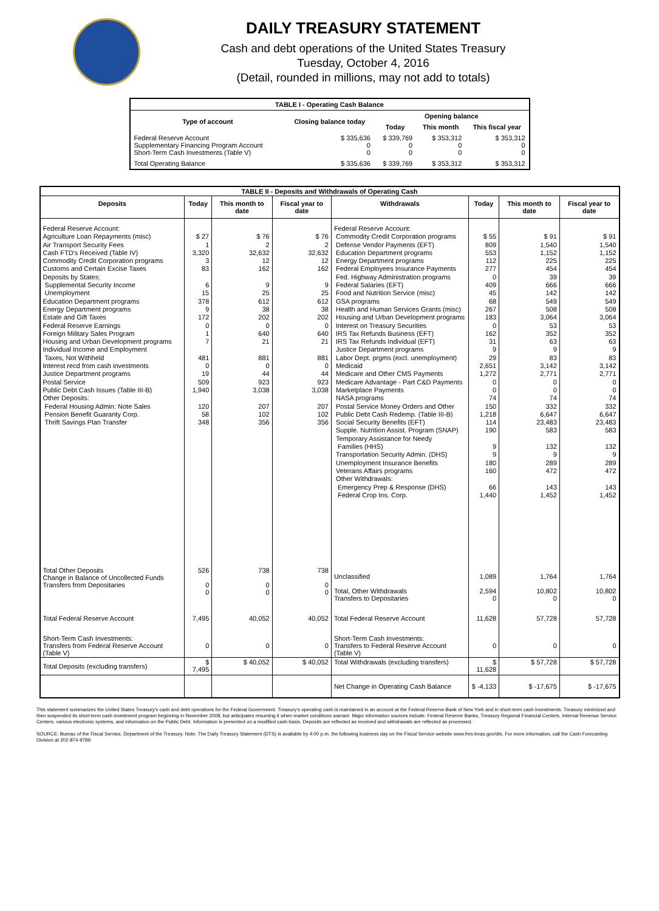DAILY TREASURY STATEMENT
Cash and debt operations of the United States Treasury
Tuesday, October 4, 2016
(Detail, rounded in millions, may not add to totals)
| TABLE I - Operating Cash Balance | | | | |
| Type of account | Closing balance today | Opening balance | | |
| | | Today | This month | This fiscal year |
| Federal Reserve Account Supplementary Financing Program Account Short-Term Cash Investments (Table V) | $ 335,636 0 0 | $ 339,769 0 0 | $ 353,312 0 0 | $ 353,312 0 0 |
| Total Operating Balance | $ 335,636 | $ 339,769 | $ 353,312 | $ 353,312 |
| TABLE II - Deposits and Withdrawals of Operating Cash | | | | | | | |
| Deposits | Today | This month to date | Fiscal year to date | Withdrawals | Today | This month to date | Fiscal year to date |
| Federal Reserve Account: Agriculture Loan Repayments (misc) Air Transport Security Fees Cash FTD's Received (Table IV) Commodity Credit Corporation programs Customs and Certain Excise Taxes Deposits by States: Supplemental Security Income Unemployment Education Department programs Energy Department programs Estate and Gift Taxes Federal Reserve Earnings Foreign Military Sales Program Housing and Urban Development programs Individual Income and Employment Taxes, Not Withheld Interest recd from cash investments Justice Department programs Postal Service Public Debt Cash Issues (Table III-B) Other Deposits: Federal Housing Admin: Note Sales Pension Benefit Guaranty Corp. Thrift Savings Plan Transfer | $ 27 1 3,320 3 83 6 15 378 9 172 0 1 7 481 0 19 509 1,940 120 58 348 | $ 76 2 32,632 12 162 9 25 612 38 202 0 640 21 881 0 44 923 3,038 207 102 356 | $ 76 2 32,632 12 162 9 25 612 38 202 0 640 21 881 0 44 923 3,038 207 102 356 | Federal Reserve Account: Commodity Credit Corporation programs Defense Vendor Payments (EFT) Education Department programs Energy Department programs Federal Employees Insurance Payments Fed. Highway Administration programs Federal Salaries (EFT) Food and Nutrition Service (misc) GSA programs Health and Human Services Grants (misc) Housing and Urban Development programs Interest on Treasury Securities IRS Tax Refunds Business (EFT) IRS Tax Refunds Individual (EFT) Justice Department programs Labor Dept. prgms (excl. unemployment) Medicaid Medicare and Other CMS Payments Medicare Advantage - Part C&D Payments Marketplace Payments NASA programs Postal Service Money Orders and Other Public Debt Cash Redemp. (Table III-B) Social Security Benefits (EFT) Supple. Nutrition Assist. Program (SNAP) Temporary Assistance for Needy Families (HHS) Transportation Security Admin. (DHS) Unemployment Insurance Benefits Veterans Affairs programs Other Withdrawals: Emergency Prep & Response (DHS) Federal Crop Ins. Corp. | $ 55 809 553 112 277 0 409 45 68 267 183 0 162 31 9 29 2,651 1,272 0 0 74 150 1,218 114 190 9 9 180 160 66 1,440 | $ 91 1,540 1,152 225 454 39 666 142 549 508 3,064 53 352 63 9 83 3,142 2,771 0 0 74 332 6,647 23,483 583 132 9 289 472 143 1,452 | $ 91 1,540 1,152 225 454 39 666 142 549 508 3,064 53 352 63 9 83 3,142 2,771 0 0 74 332 6,647 23,483 583 132 9 289 472 143 1,452 |
| Total Other Deposits Change in Balance of Uncollected Funds Transfers from Depositaries | 526 0 0 | 738 0 0 | 738 0 0 | Unclassified Total, Other Withdrawals Transfers to Depositaries | 1,089 2,594 0 | 1,764 10,802 0 | 1,764 10,802 0 |
| Total Federal Reserve Account | 7,495 | 40,052 | 40,052 | Total Federal Reserve Account | 11,628 | 57,728 | 57,728 |
| Short-Term Cash Investments: Transfers from Federal Reserve Account (Table V) | 0 | 0 | 0 | Short-Term Cash Investments: Transfers to Federal Reserve Account (Table V) | 0 | 0 | 0 |
| Total Deposits (excluding transfers) | $ 7,495 | $ 40,052 | $ 40,052 | Total Withdrawals (excluding transfers) | $ 11,628 | $ 57,728 | $ 57,728 |
| | | | | Net Change in Operating Cash Balance | $ -4,133 | $ -17,675 | $ -17,675 |
This statement summarizes the United States Treasury's cash and debt operations for the Federal Government. Treasury's operating cash is maintained in an account at the Federal Reserve Bank of New York and in short-term cash investments. Treasury minimized and then suspended its short-term cash investment program beginning in November 2008, but anticipates resuming it when market conditions warrant. Major information sources include: Federal Reserve Banks, Treasury Regional Financial Centers, Internal Revenue Service Centers, various electronic systems, and information on the Public Debt. Information is presented on a modified cash basis. Deposits are reflected as received and withdrawals are reflected as processed.
SOURCE: Bureau of the Fiscal Service, Department of the Treasury. Note: The Daily Treasury Statement (DTS) is available by 4:00 p.m. the following business day on the Fiscal Service website www.fms.treas.gov/dts. For more information, call the Cash Forecasting Division at 202-874-9789.